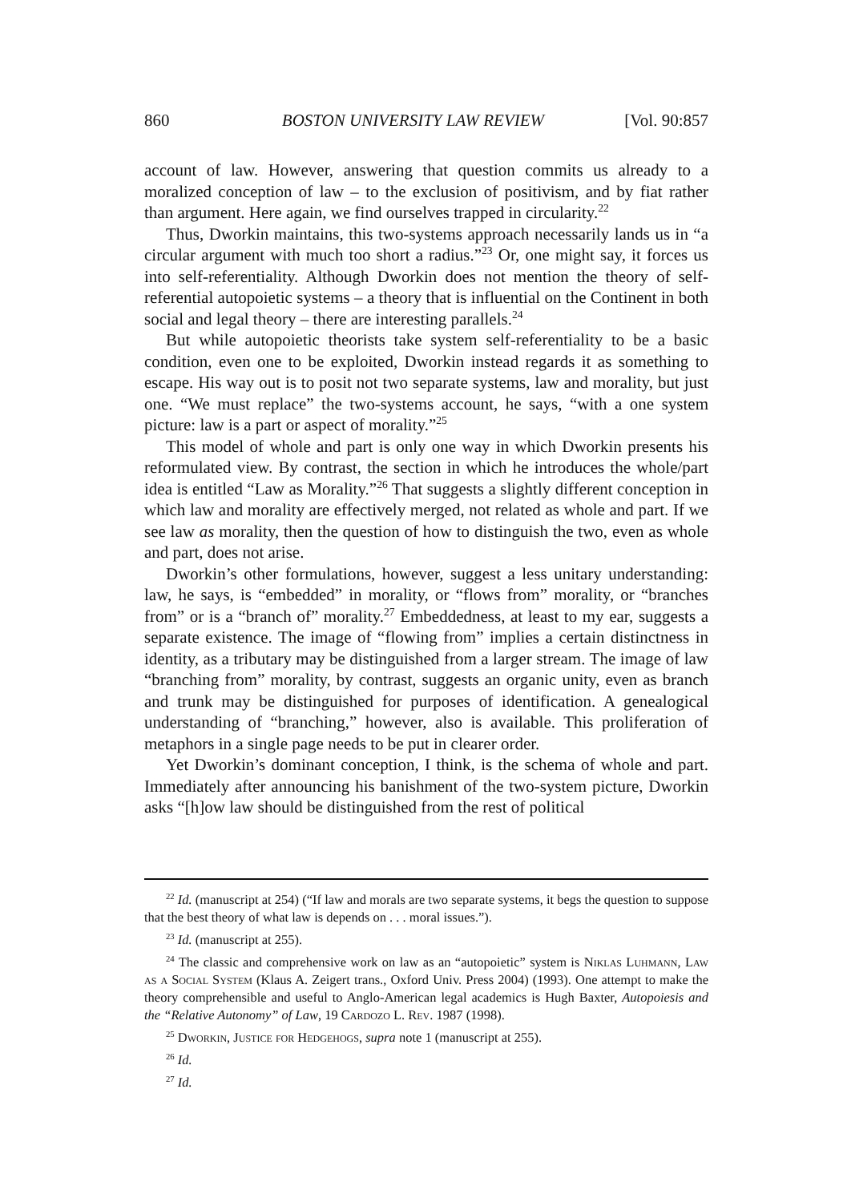860 BOSTON UNIVERSITY LAW REVIEW [Vol. 90:857
account of law. However, answering that question commits us already to a moralized conception of law – to the exclusion of positivism, and by fiat rather than argument. Here again, we find ourselves trapped in circularity.<sup>22</sup>
Thus, Dworkin maintains, this two-systems approach necessarily lands us in “a circular argument with much too short a radius.”<sup>23</sup> Or, one might say, it forces us into self-referentiality. Although Dworkin does not mention the theory of self-referential autopoietic systems – a theory that is influential on the Continent in both social and legal theory – there are interesting parallels.<sup>24</sup>
But while autopoietic theorists take system self-referentiality to be a basic condition, even one to be exploited, Dworkin instead regards it as something to escape. His way out is to posit not two separate systems, law and morality, but just one. “We must replace” the two-systems account, he says, “with a one system picture: law is a part or aspect of morality.”<sup>25</sup>
This model of whole and part is only one way in which Dworkin presents his reformulated view. By contrast, the section in which he introduces the whole/part idea is entitled “Law as Morality.”<sup>26</sup> That suggests a slightly different conception in which law and morality are effectively merged, not related as whole and part. If we see law as morality, then the question of how to distinguish the two, even as whole and part, does not arise.
Dworkin’s other formulations, however, suggest a less unitary understanding: law, he says, is “embedded” in morality, or “flows from” morality, or “branches from” or is a “branch of” morality.<sup>27</sup> Embeddedness, at least to my ear, suggests a separate existence. The image of “flowing from” implies a certain distinctness in identity, as a tributary may be distinguished from a larger stream. The image of law “branching from” morality, by contrast, suggests an organic unity, even as branch and trunk may be distinguished for purposes of identification. A genealogical understanding of “branching,” however, also is available. This proliferation of metaphors in a single page needs to be put in clearer order.
Yet Dworkin’s dominant conception, I think, is the schema of whole and part. Immediately after announcing his banishment of the two-system picture, Dworkin asks “[h]ow law should be distinguished from the rest of political
<sup>22</sup> Id. (manuscript at 254) (“If law and morals are two separate systems, it begs the question to suppose that the best theory of what law is depends on . . . moral issues.”).
<sup>23</sup> Id. (manuscript at 255).
<sup>24</sup> The classic and comprehensive work on law as an “autopoietic” system is Niklas Luhmann, Law as a Social System (Klaus A. Zeigert trans., Oxford Univ. Press 2004) (1993). One attempt to make the theory comprehensible and useful to Anglo-American legal academics is Hugh Baxter, Autopoiesis and the “Relative Autonomy” of Law, 19 Cardozo L. Rev. 1987 (1998).
<sup>25</sup> Dworkin, Justice for Hedgehogs, supra note 1 (manuscript at 255).
<sup>26</sup> Id.
<sup>27</sup> Id.